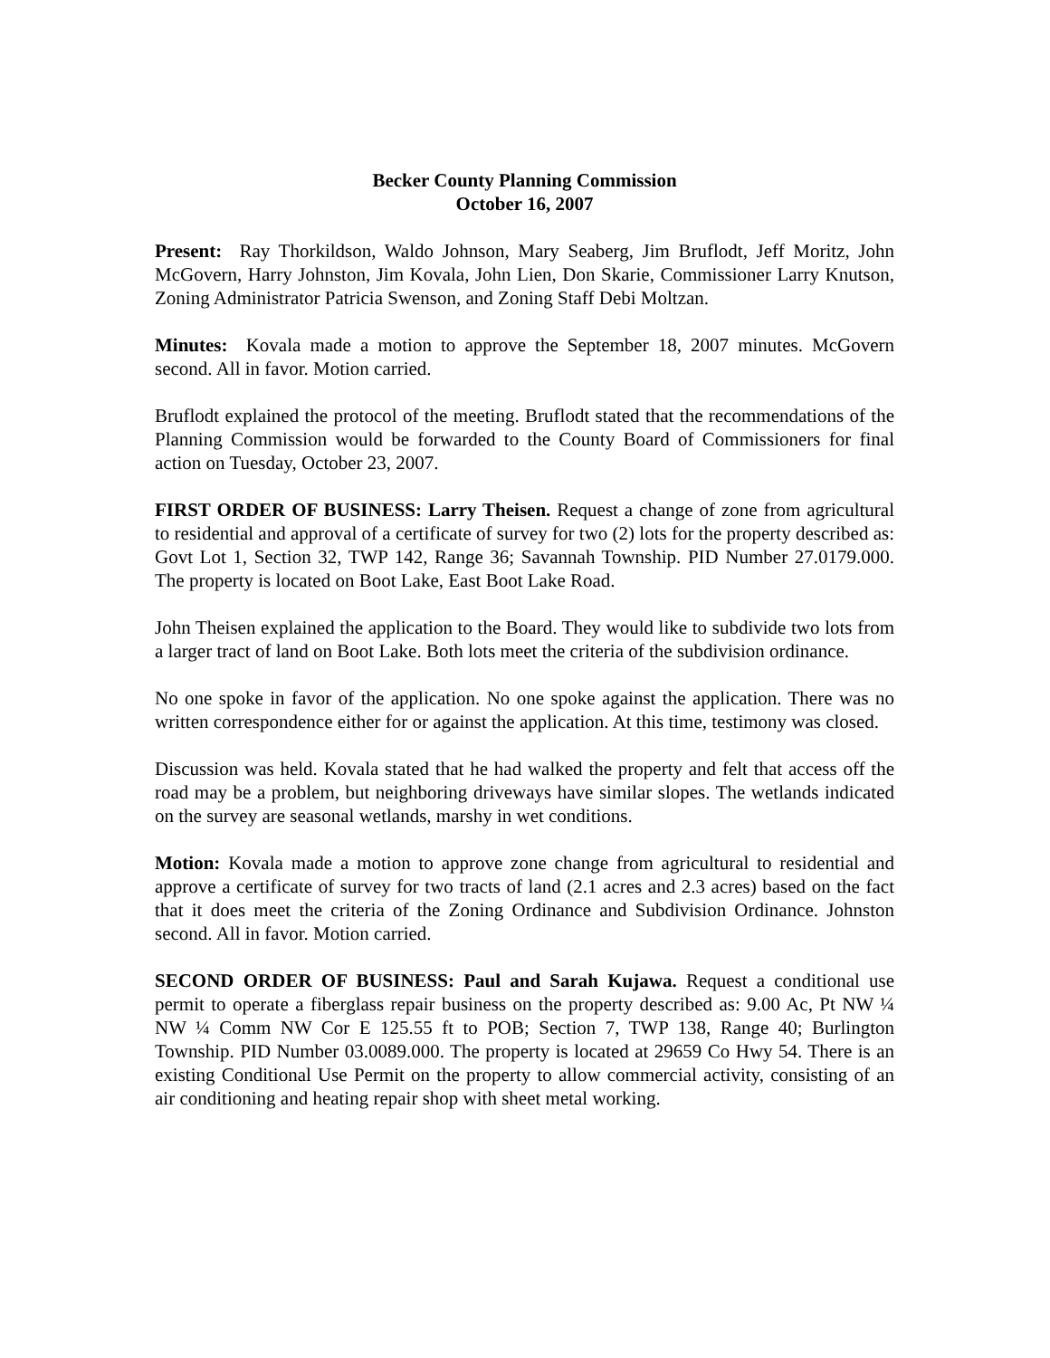Becker County Planning Commission
October 16, 2007
Present: Ray Thorkildson, Waldo Johnson, Mary Seaberg, Jim Bruflodt, Jeff Moritz, John McGovern, Harry Johnston, Jim Kovala, John Lien, Don Skarie, Commissioner Larry Knutson, Zoning Administrator Patricia Swenson, and Zoning Staff Debi Moltzan.
Minutes: Kovala made a motion to approve the September 18, 2007 minutes. McGovern second. All in favor. Motion carried.
Bruflodt explained the protocol of the meeting. Bruflodt stated that the recommendations of the Planning Commission would be forwarded to the County Board of Commissioners for final action on Tuesday, October 23, 2007.
FIRST ORDER OF BUSINESS: Larry Theisen. Request a change of zone from agricultural to residential and approval of a certificate of survey for two (2) lots for the property described as: Govt Lot 1, Section 32, TWP 142, Range 36; Savannah Township. PID Number 27.0179.000. The property is located on Boot Lake, East Boot Lake Road.
John Theisen explained the application to the Board. They would like to subdivide two lots from a larger tract of land on Boot Lake. Both lots meet the criteria of the subdivision ordinance.
No one spoke in favor of the application. No one spoke against the application. There was no written correspondence either for or against the application. At this time, testimony was closed.
Discussion was held. Kovala stated that he had walked the property and felt that access off the road may be a problem, but neighboring driveways have similar slopes. The wetlands indicated on the survey are seasonal wetlands, marshy in wet conditions.
Motion: Kovala made a motion to approve zone change from agricultural to residential and approve a certificate of survey for two tracts of land (2.1 acres and 2.3 acres) based on the fact that it does meet the criteria of the Zoning Ordinance and Subdivision Ordinance. Johnston second. All in favor. Motion carried.
SECOND ORDER OF BUSINESS: Paul and Sarah Kujawa. Request a conditional use permit to operate a fiberglass repair business on the property described as: 9.00 Ac, Pt NW ¼ NW ¼ Comm NW Cor E 125.55 ft to POB; Section 7, TWP 138, Range 40; Burlington Township. PID Number 03.0089.000. The property is located at 29659 Co Hwy 54. There is an existing Conditional Use Permit on the property to allow commercial activity, consisting of an air conditioning and heating repair shop with sheet metal working.